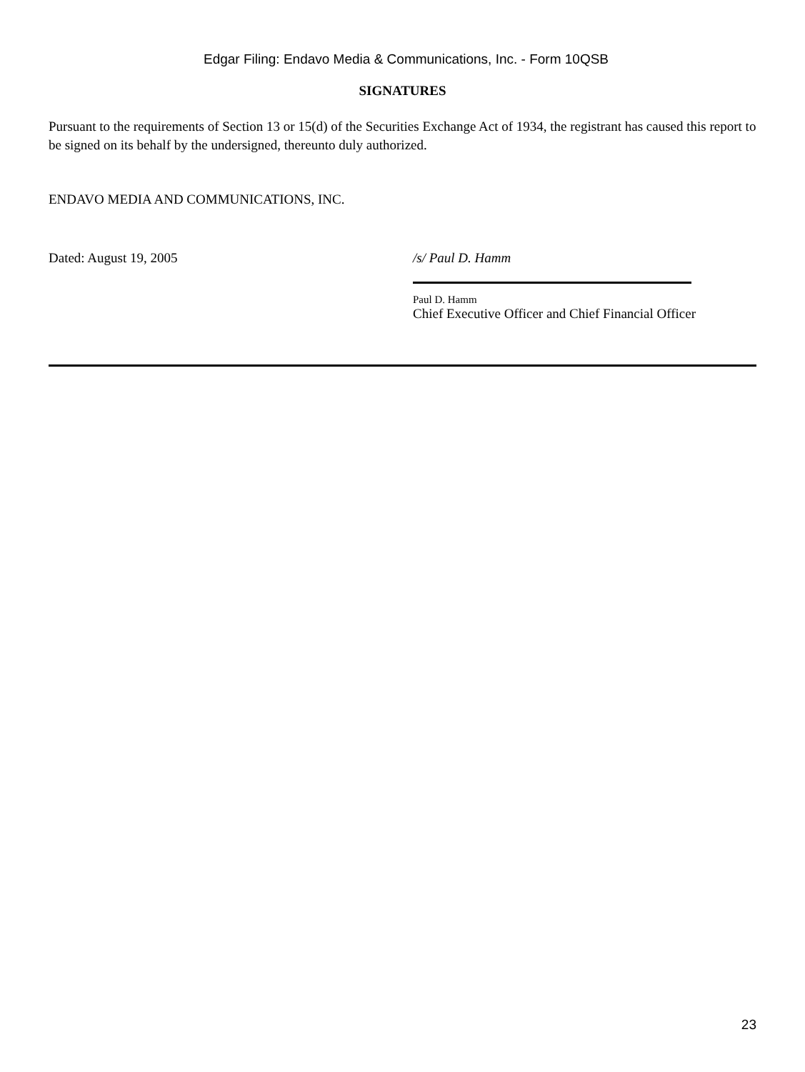Edgar Filing: Endavo Media & Communications, Inc. - Form 10QSB
SIGNATURES
Pursuant to the requirements of Section 13 or 15(d) of the Securities Exchange Act of 1934, the registrant has caused this report to be signed on its behalf by the undersigned, thereunto duly authorized.
ENDAVO MEDIA AND COMMUNICATIONS, INC.
Dated: August 19, 2005 /s/ Paul D. Hamm
Paul D. Hamm
Chief Executive Officer and Chief Financial Officer
23